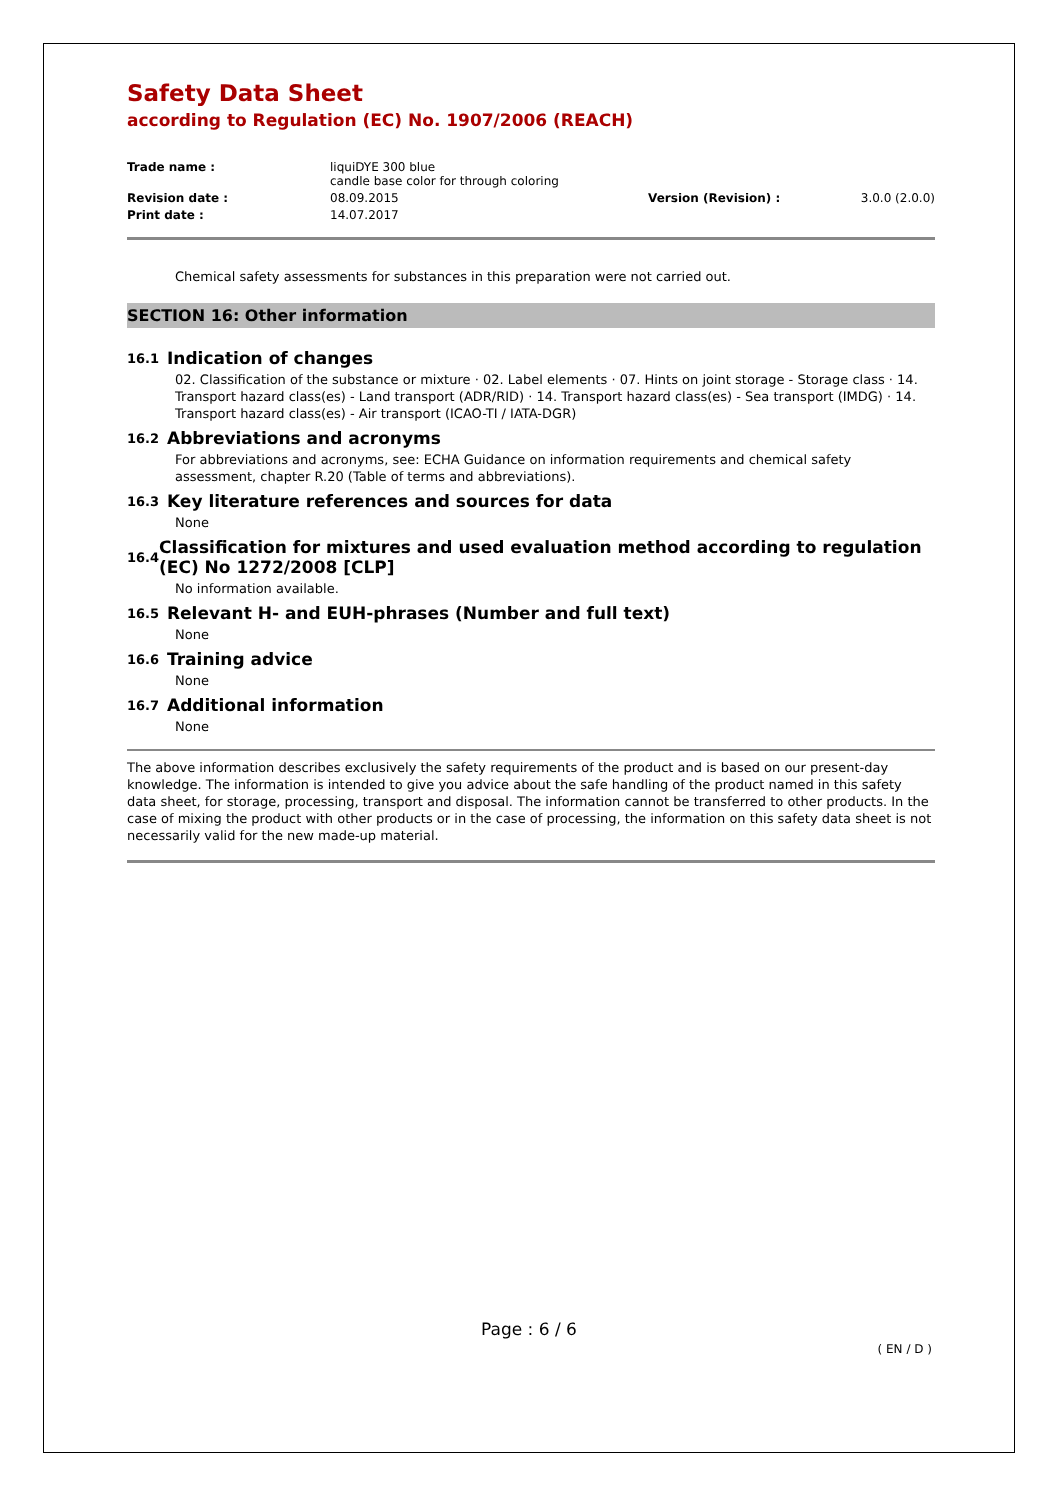Safety Data Sheet
according to Regulation (EC) No. 1907/2006 (REACH)
| Trade name : | liquiDYE 300 blue candle base color for through coloring | | |
| Revision date : | 08.09.2015 | Version (Revision) : | 3.0.0 (2.0.0) |
| Print date : | 14.07.2017 | | |
Chemical safety assessments for substances in this preparation were not carried out.
SECTION 16: Other information
16.1 Indication of changes
02. Classification of the substance or mixture · 02. Label elements · 07. Hints on joint storage - Storage class · 14. Transport hazard class(es) - Land transport (ADR/RID) · 14. Transport hazard class(es) - Sea transport (IMDG) · 14. Transport hazard class(es) - Air transport (ICAO-TI / IATA-DGR)
16.2 Abbreviations and acronyms
For abbreviations and acronyms, see: ECHA Guidance on information requirements and chemical safety assessment, chapter R.20 (Table of terms and abbreviations).
16.3 Key literature references and sources for data
None
16.4 Classification for mixtures and used evaluation method according to regulation (EC) No 1272/2008 [CLP]
No information available.
16.5 Relevant H- and EUH-phrases (Number and full text)
None
16.6 Training advice
None
16.7 Additional information
None
The above information describes exclusively the safety requirements of the product and is based on our present-day knowledge. The information is intended to give you advice about the safe handling of the product named in this safety data sheet, for storage, processing, transport and disposal. The information cannot be transferred to other products. In the case of mixing the product with other products or in the case of processing, the information on this safety data sheet is not necessarily valid for the new made-up material.
Page : 6 / 6
( EN / D )